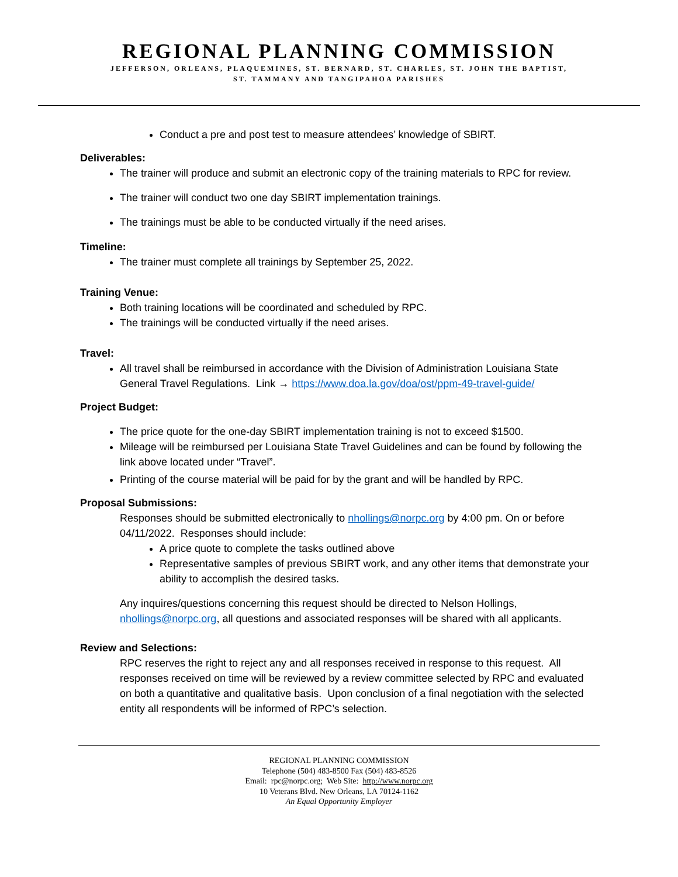REGIONAL PLANNING COMMISSION
JEFFERSON, ORLEANS, PLAQUEMINES, ST. BERNARD, ST. CHARLES, ST. JOHN THE BAPTIST,
ST. TAMMANY AND TANGIPAHOA PARISHES
Conduct a pre and post test to measure attendees’ knowledge of SBIRT.
Deliverables:
The trainer will produce and submit an electronic copy of the training materials to RPC for review.
The trainer will conduct two one day SBIRT implementation trainings.
The trainings must be able to be conducted virtually if the need arises.
Timeline:
The trainer must complete all trainings by September 25, 2022.
Training Venue:
Both training locations will be coordinated and scheduled by RPC.
The trainings will be conducted virtually if the need arises.
Travel:
All travel shall be reimbursed in accordance with the Division of Administration Louisiana State General Travel Regulations. Link → https://www.doa.la.gov/doa/ost/ppm-49-travel-guide/
Project Budget:
The price quote for the one-day SBIRT implementation training is not to exceed $1500.
Mileage will be reimbursed per Louisiana State Travel Guidelines and can be found by following the link above located under “Travel”.
Printing of the course material will be paid for by the grant and will be handled by RPC.
Proposal Submissions:
Responses should be submitted electronically to nhollings@norpc.org by 4:00 pm. On or before 04/11/2022. Responses should include:
A price quote to complete the tasks outlined above
Representative samples of previous SBIRT work, and any other items that demonstrate your ability to accomplish the desired tasks.
Any inquires/questions concerning this request should be directed to Nelson Hollings, nhollings@norpc.org, all questions and associated responses will be shared with all applicants.
Review and Selections:
RPC reserves the right to reject any and all responses received in response to this request. All responses received on time will be reviewed by a review committee selected by RPC and evaluated on both a quantitative and qualitative basis. Upon conclusion of a final negotiation with the selected entity all respondents will be informed of RPC’s selection.
REGIONAL PLANNING COMMISSION
Telephone (504) 483-8500 Fax (504) 483-8526
Email: rpc@norpc.org; Web Site: http://www.norpc.org
10 Veterans Blvd. New Orleans, LA 70124-1162
An Equal Opportunity Employer